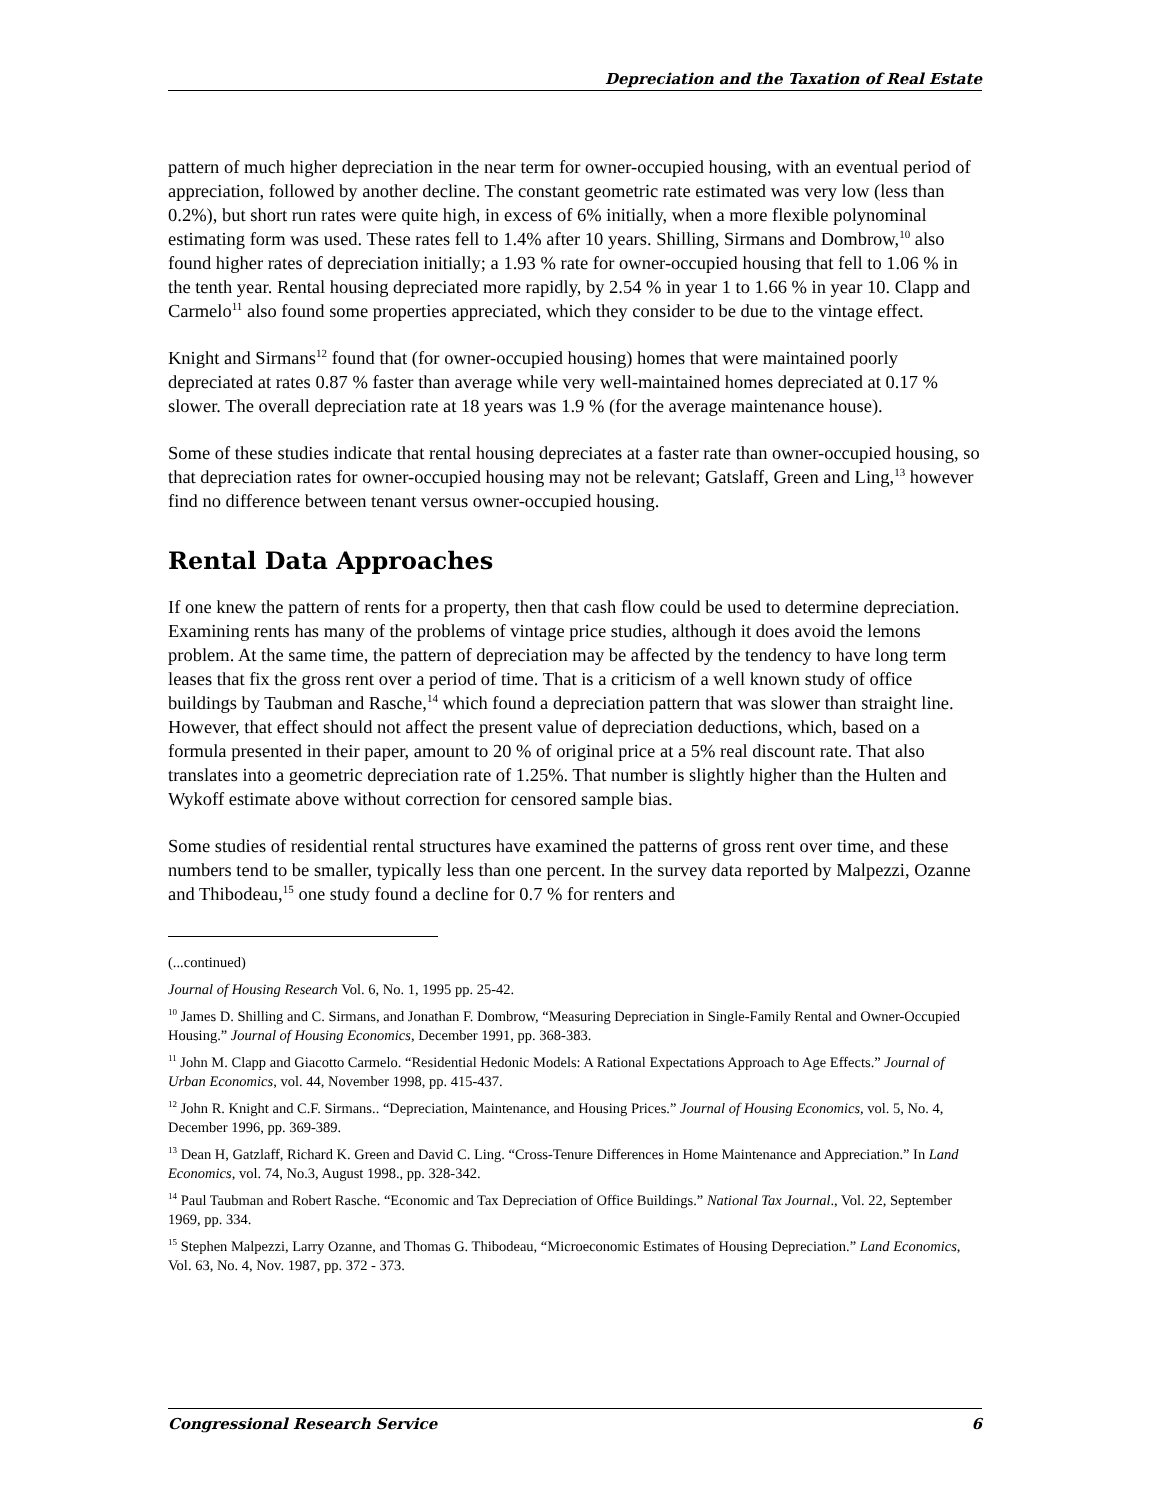Depreciation and the Taxation of Real Estate
pattern of much higher depreciation in the near term for owner-occupied housing, with an eventual period of appreciation, followed by another decline. The constant geometric rate estimated was very low (less than 0.2%), but short run rates were quite high, in excess of 6% initially, when a more flexible polynominal estimating form was used. These rates fell to 1.4% after 10 years. Shilling, Sirmans and Dombrow,<sup>10</sup> also found higher rates of depreciation initially; a 1.93 % rate for owner-occupied housing that fell to 1.06 % in the tenth year. Rental housing depreciated more rapidly, by 2.54 % in year 1 to 1.66 % in year 10. Clapp and Carmelo<sup>11</sup> also found some properties appreciated, which they consider to be due to the vintage effect.
Knight and Sirmans<sup>12</sup> found that (for owner-occupied housing) homes that were maintained poorly depreciated at rates 0.87 % faster than average while very well-maintained homes depreciated at 0.17 % slower. The overall depreciation rate at 18 years was 1.9 % (for the average maintenance house).
Some of these studies indicate that rental housing depreciates at a faster rate than owner-occupied housing, so that depreciation rates for owner-occupied housing may not be relevant; Gatslaff, Green and Ling,<sup>13</sup> however find no difference between tenant versus owner-occupied housing.
Rental Data Approaches
If one knew the pattern of rents for a property, then that cash flow could be used to determine depreciation. Examining rents has many of the problems of vintage price studies, although it does avoid the lemons problem. At the same time, the pattern of depreciation may be affected by the tendency to have long term leases that fix the gross rent over a period of time. That is a criticism of a well known study of office buildings by Taubman and Rasche,<sup>14</sup> which found a depreciation pattern that was slower than straight line. However, that effect should not affect the present value of depreciation deductions, which, based on a formula presented in their paper, amount to 20 % of original price at a 5% real discount rate. That also translates into a geometric depreciation rate of 1.25%. That number is slightly higher than the Hulten and Wykoff estimate above without correction for censored sample bias.
Some studies of residential rental structures have examined the patterns of gross rent over time, and these numbers tend to be smaller, typically less than one percent. In the survey data reported by Malpezzi, Ozanne and Thibodeau,<sup>15</sup> one study found a decline for 0.7 % for renters and
(...continued)
Journal of Housing Research Vol. 6, No. 1, 1995 pp. 25-42.
<sup>10</sup> James D. Shilling and C. Sirmans, and Jonathan F. Dombrow, “Measuring Depreciation in Single-Family Rental and Owner-Occupied Housing.” Journal of Housing Economics, December 1991, pp. 368-383.
<sup>11</sup> John M. Clapp and Giacotto Carmelo. “Residential Hedonic Models: A Rational Expectations Approach to Age Effects.” Journal of Urban Economics, vol. 44, November 1998, pp. 415-437.
<sup>12</sup> John R. Knight and C.F. Sirmans.. “Depreciation, Maintenance, and Housing Prices.” Journal of Housing Economics, vol. 5, No. 4, December 1996, pp. 369-389.
<sup>13</sup> Dean H, Gatzlaff, Richard K. Green and David C. Ling. “Cross-Tenure Differences in Home Maintenance and Appreciation.” In Land Economics, vol. 74, No.3, August 1998., pp. 328-342.
<sup>14</sup> Paul Taubman and Robert Rasche. “Economic and Tax Depreciation of Office Buildings.” National Tax Journal., Vol. 22, September 1969, pp. 334.
<sup>15</sup> Stephen Malpezzi, Larry Ozanne, and Thomas G. Thibodeau, “Microeconomic Estimates of Housing Depreciation.” Land Economics, Vol. 63, No. 4, Nov. 1987, pp. 372 - 373.
Congressional Research Service 6